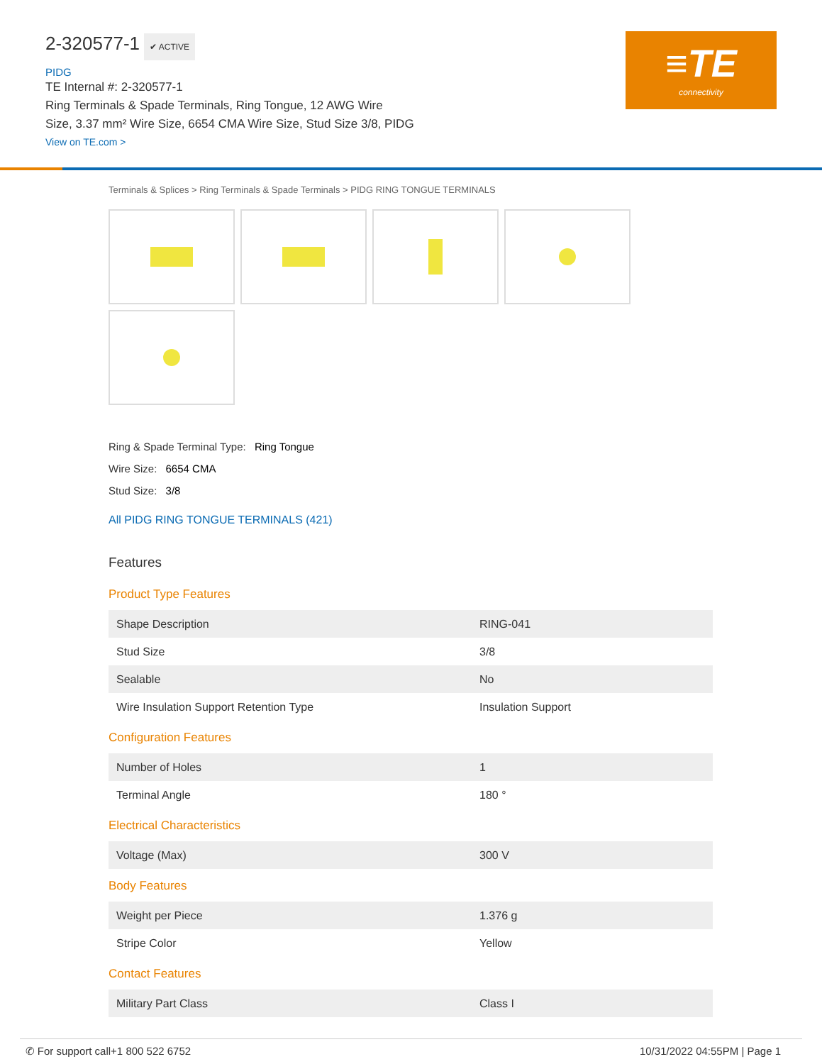2-320577-1
✔ ACTIVE
PIDG
TE Internal #: 2-320577-1
Ring Terminals & Spade Terminals, Ring Tongue, 12 AWG Wire
Size, 3.37 mm² Wire Size, 6654 CMA Wire Size, Stud Size 3/8, PIDG
View on TE.com >
≡TE
connectivity
Terminals & Splices > Ring Terminals & Spade Terminals > PIDG RING TONGUE TERMINALS
Ring & Spade Terminal Type: Ring Tongue
Wire Size: 6654 CMA
Stud Size: 3/8
All PIDG RING TONGUE TERMINALS (421)
Features
Product Type Features
| Shape Description | RING-041 |
| Stud Size | 3/8 |
| Sealable | No |
| Wire Insulation Support Retention Type | Insulation Support |
Configuration Features
| Number of Holes | 1 |
| Terminal Angle | 180 ° |
Electrical Characteristics
| Voltage (Max) | 300 V |
Body Features
| Weight per Piece | 1.376 g |
| Stripe Color | Yellow |
Contact Features
| Military Part Class | Class I |
✆ For support call+1 800 522 6752 10/31/2022 04:55PM | Page 1